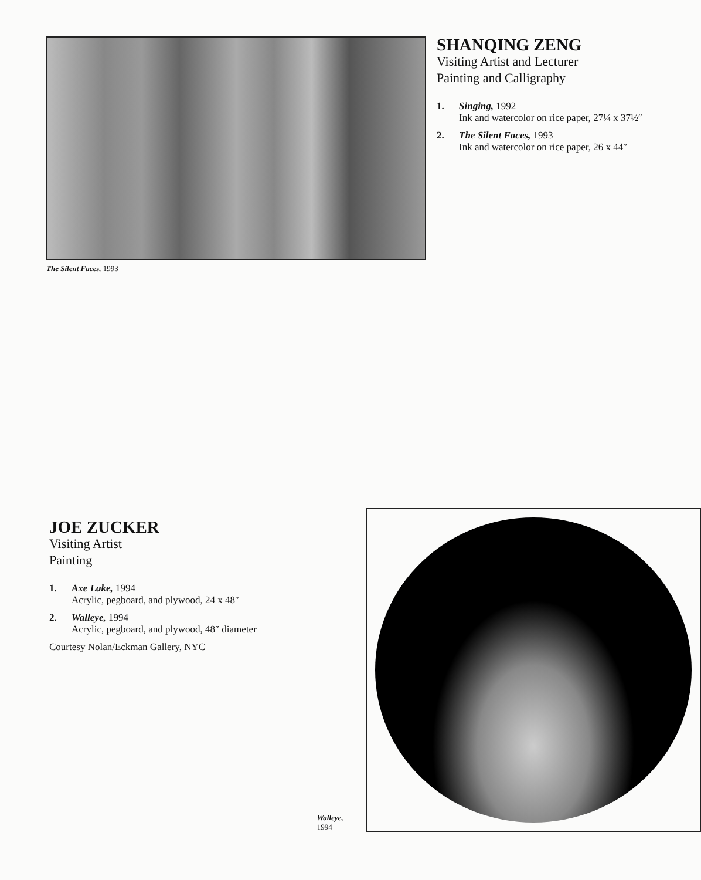The Silent Faces, 1993
SHANQING ZENG
Visiting Artist and Lecturer
Painting and Calligraphy
1. Singing, 1992
Ink and watercolor on rice paper, 27¼ x 37½″
2. The Silent Faces, 1993
Ink and watercolor on rice paper, 26 x 44″
JOE ZUCKER
Visiting Artist
Painting
1. Axe Lake, 1994
Acrylic, pegboard, and plywood, 24 x 48″
2. Walleye, 1994
Acrylic, pegboard, and plywood, 48″ diameter
Courtesy Nolan/Eckman Gallery, NYC
Walleye, 1994